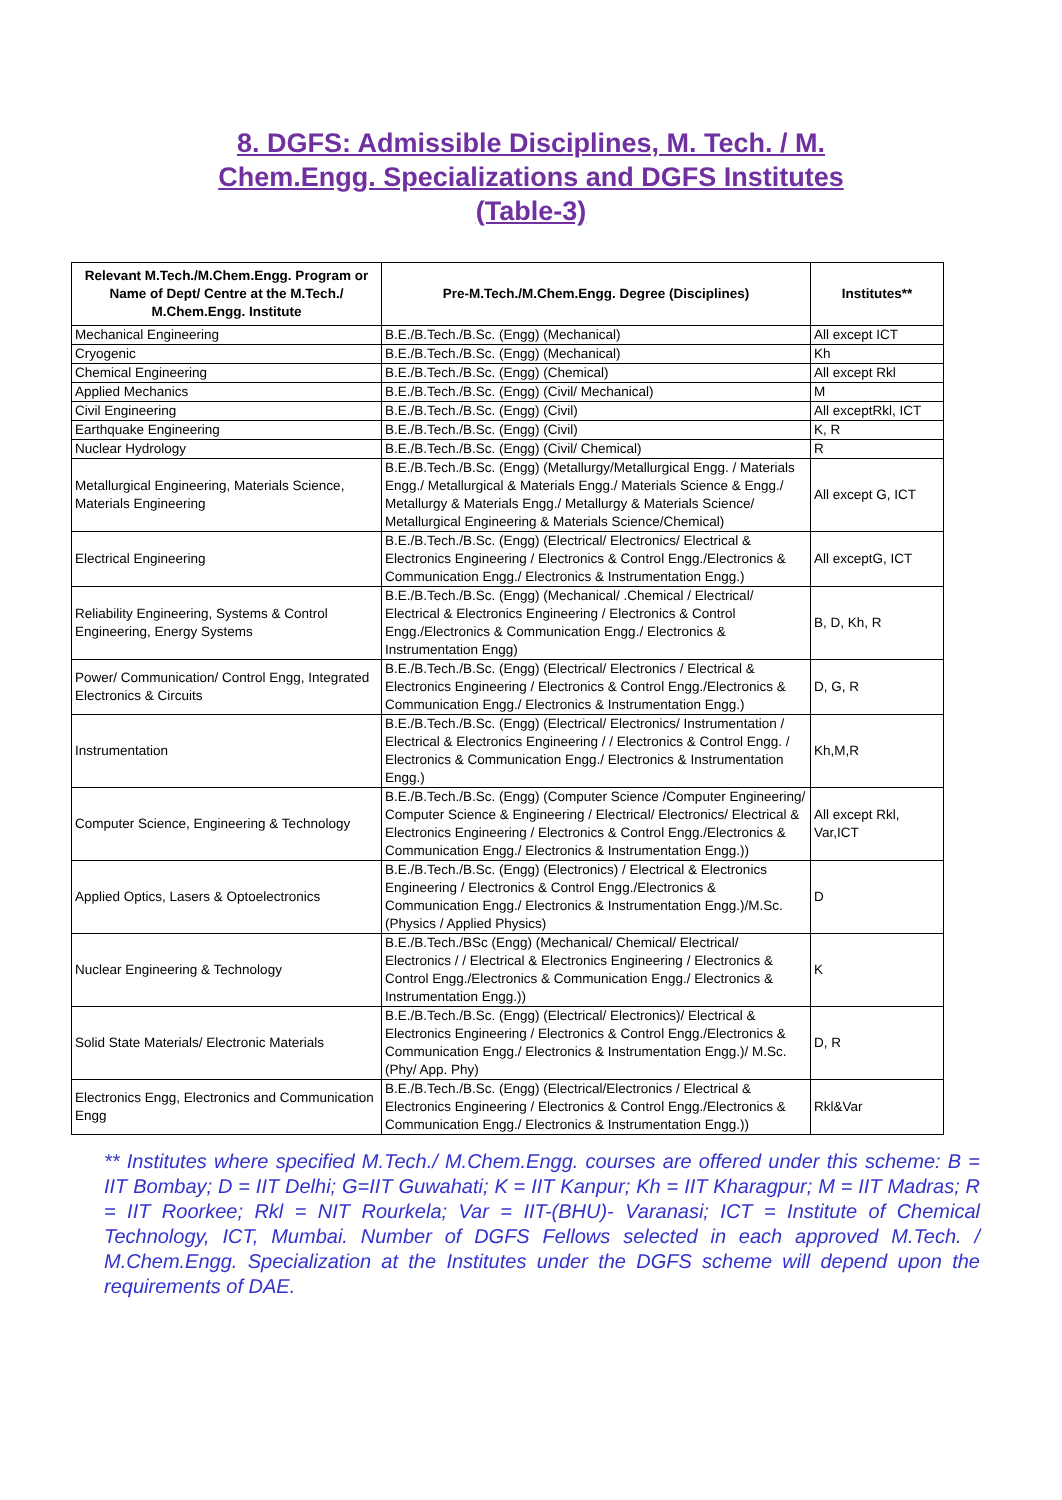8. DGFS: Admissible Disciplines, M. Tech. / M.
Chem.Engg. Specializations and DGFS Institutes
(Table-3)
| Relevant M.Tech./M.Chem.Engg. Program or Name of Dept/ Centre at the M.Tech./ M.Chem.Engg. Institute | Pre-M.Tech./M.Chem.Engg. Degree (Disciplines) | Institutes** |
| --- | --- | --- |
| Mechanical Engineering | B.E./B.Tech./B.Sc. (Engg) (Mechanical) | All except ICT |
| Cryogenic | B.E./B.Tech./B.Sc. (Engg) (Mechanical) | Kh |
| Chemical Engineering | B.E./B.Tech./B.Sc. (Engg) (Chemical) | All except Rkl |
| Applied Mechanics | B.E./B.Tech./B.Sc. (Engg) (Civil/ Mechanical) | M |
| Civil Engineering | B.E./B.Tech./B.Sc. (Engg) (Civil) | All exceptRkl, ICT |
| Earthquake Engineering | B.E./B.Tech./B.Sc. (Engg) (Civil) | K, R |
| Nuclear Hydrology | B.E./B.Tech./B.Sc. (Engg) (Civil/ Chemical) | R |
| Metallurgical Engineering, Materials Science, Materials Engineering | B.E./B.Tech./B.Sc. (Engg) (Metallurgy/Metallurgical Engg. / Materials Engg./ Metallurgical & Materials Engg./ Materials Science & Engg./ Metallurgy & Materials Engg./ Metallurgy & Materials Science/ Metallurgical Engineering & Materials Science/Chemical) | All except G, ICT |
| Electrical Engineering | B.E./B.Tech./B.Sc. (Engg) (Electrical/ Electronics/ Electrical & Electronics Engineering / Electronics & Control Engg./Electronics & Communication Engg./ Electronics & Instrumentation Engg.) | All exceptG, ICT |
| Reliability Engineering, Systems & Control Engineering, Energy Systems | B.E./B.Tech./B.Sc. (Engg) (Mechanical/ .Chemical / Electrical/ Electrical & Electronics Engineering / Electronics & Control Engg./Electronics & Communication Engg./ Electronics & Instrumentation Engg) | B, D, Kh, R |
| Power/ Communication/ Control Engg, Integrated Electronics & Circuits | B.E./B.Tech./B.Sc. (Engg) (Electrical/ Electronics / Electrical & Electronics Engineering / Electronics & Control Engg./Electronics & Communication Engg./ Electronics & Instrumentation Engg.) | D, G, R |
| Instrumentation | B.E./B.Tech./B.Sc. (Engg) (Electrical/ Electronics/ Instrumentation / Electrical & Electronics Engineering / / Electronics & Control Engg. / Electronics & Communication Engg./ Electronics & Instrumentation Engg.) | Kh,M,R |
| Computer Science, Engineering & Technology | B.E./B.Tech./B.Sc. (Engg) (Computer Science /Computer Engineering/ Computer Science & Engineering / Electrical/ Electronics/ Electrical & Electronics Engineering / Electronics & Control Engg./Electronics & Communication Engg./ Electronics & Instrumentation Engg.)) | All except Rkl, Var,ICT |
| Applied Optics, Lasers & Optoelectronics | B.E./B.Tech./B.Sc. (Engg) (Electronics) / Electrical & Electronics Engineering / Electronics & Control Engg./Electronics & Communication Engg./ Electronics & Instrumentation Engg.)/M.Sc. (Physics / Applied Physics) | D |
| Nuclear Engineering & Technology | B.E./B.Tech./BSc (Engg) (Mechanical/ Chemical/ Electrical/ Electronics / / Electrical & Electronics Engineering / Electronics & Control Engg./Electronics & Communication Engg./ Electronics & Instrumentation Engg.)) | K |
| Solid State Materials/ Electronic Materials | B.E./B.Tech./B.Sc. (Engg) (Electrical/ Electronics)/ Electrical & Electronics Engineering / Electronics & Control Engg./Electronics & Communication Engg./ Electronics & Instrumentation Engg.)/ M.Sc. (Phy/ App. Phy) | D, R |
| Electronics Engg, Electronics and Communication Engg | B.E./B.Tech./B.Sc. (Engg) (Electrical/Electronics / Electrical & Electronics Engineering / Electronics & Control Engg./Electronics & Communication Engg./ Electronics & Instrumentation Engg.)) | Rkl&Var |
** Institutes where specified M.Tech./ M.Chem.Engg. courses are offered under this scheme: B = IIT Bombay; D = IIT Delhi; G=IIT Guwahati; K = IIT Kanpur; Kh = IIT Kharagpur; M = IIT Madras; R = IIT Roorkee; Rkl = NIT Rourkela; Var = IIT-(BHU)- Varanasi; ICT = Institute of Chemical Technology, ICT, Mumbai. Number of DGFS Fellows selected in each approved M.Tech. / M.Chem.Engg. Specialization at the Institutes under the DGFS scheme will depend upon the requirements of DAE.